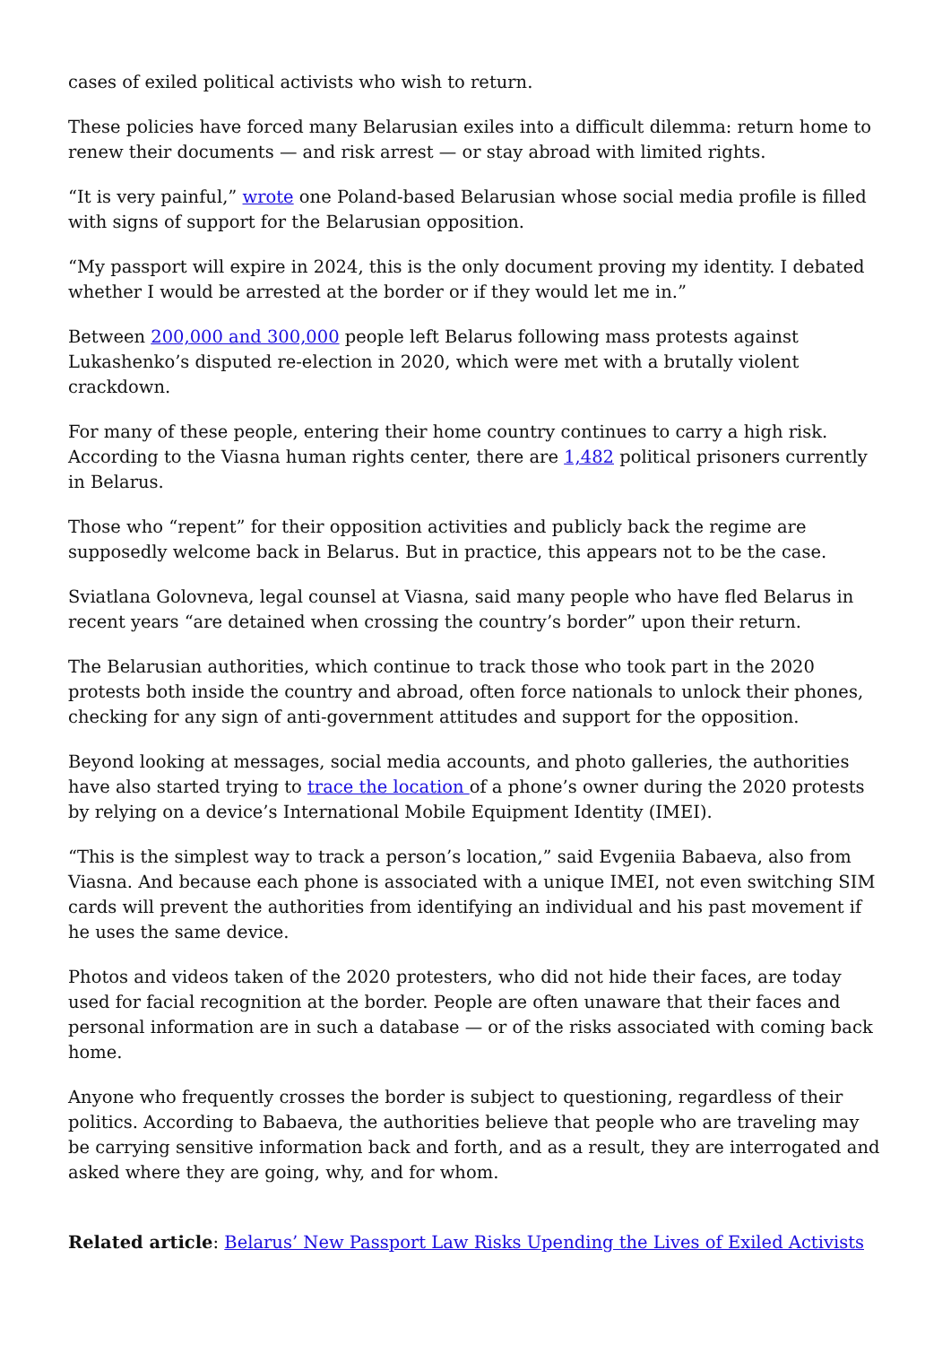cases of exiled political activists who wish to return.
These policies have forced many Belarusian exiles into a difficult dilemma: return home to renew their documents — and risk arrest — or stay abroad with limited rights.
“It is very painful,” wrote one Poland-based Belarusian whose social media profile is filled with signs of support for the Belarusian opposition.
“My passport will expire in 2024, this is the only document proving my identity. I debated whether I would be arrested at the border or if they would let me in.”
Between 200,000 and 300,000 people left Belarus following mass protests against Lukashenko’s disputed re-election in 2020, which were met with a brutally violent crackdown.
For many of these people, entering their home country continues to carry a high risk. According to the Viasna human rights center, there are 1,482 political prisoners currently in Belarus.
Those who “repent” for their opposition activities and publicly back the regime are supposedly welcome back in Belarus. But in practice, this appears not to be the case.
Sviatlana Golovneva, legal counsel at Viasna, said many people who have fled Belarus in recent years “are detained when crossing the country’s border” upon their return.
The Belarusian authorities, which continue to track those who took part in the 2020 protests both inside the country and abroad, often force nationals to unlock their phones, checking for any sign of anti-government attitudes and support for the opposition.
Beyond looking at messages, social media accounts, and photo galleries, the authorities have also started trying to trace the location of a phone’s owner during the 2020 protests by relying on a device’s International Mobile Equipment Identity (IMEI).
“This is the simplest way to track a person’s location,” said Evgeniia Babaeva, also from Viasna. And because each phone is associated with a unique IMEI, not even switching SIM cards will prevent the authorities from identifying an individual and his past movement if he uses the same device.
Photos and videos taken of the 2020 protesters, who did not hide their faces, are today used for facial recognition at the border. People are often unaware that their faces and personal information are in such a database — or of the risks associated with coming back home.
Anyone who frequently crosses the border is subject to questioning, regardless of their politics. According to Babaeva, the authorities believe that people who are traveling may be carrying sensitive information back and forth, and as a result, they are interrogated and asked where they are going, why, and for whom.
Related article: Belarus’ New Passport Law Risks Upending the Lives of Exiled Activists